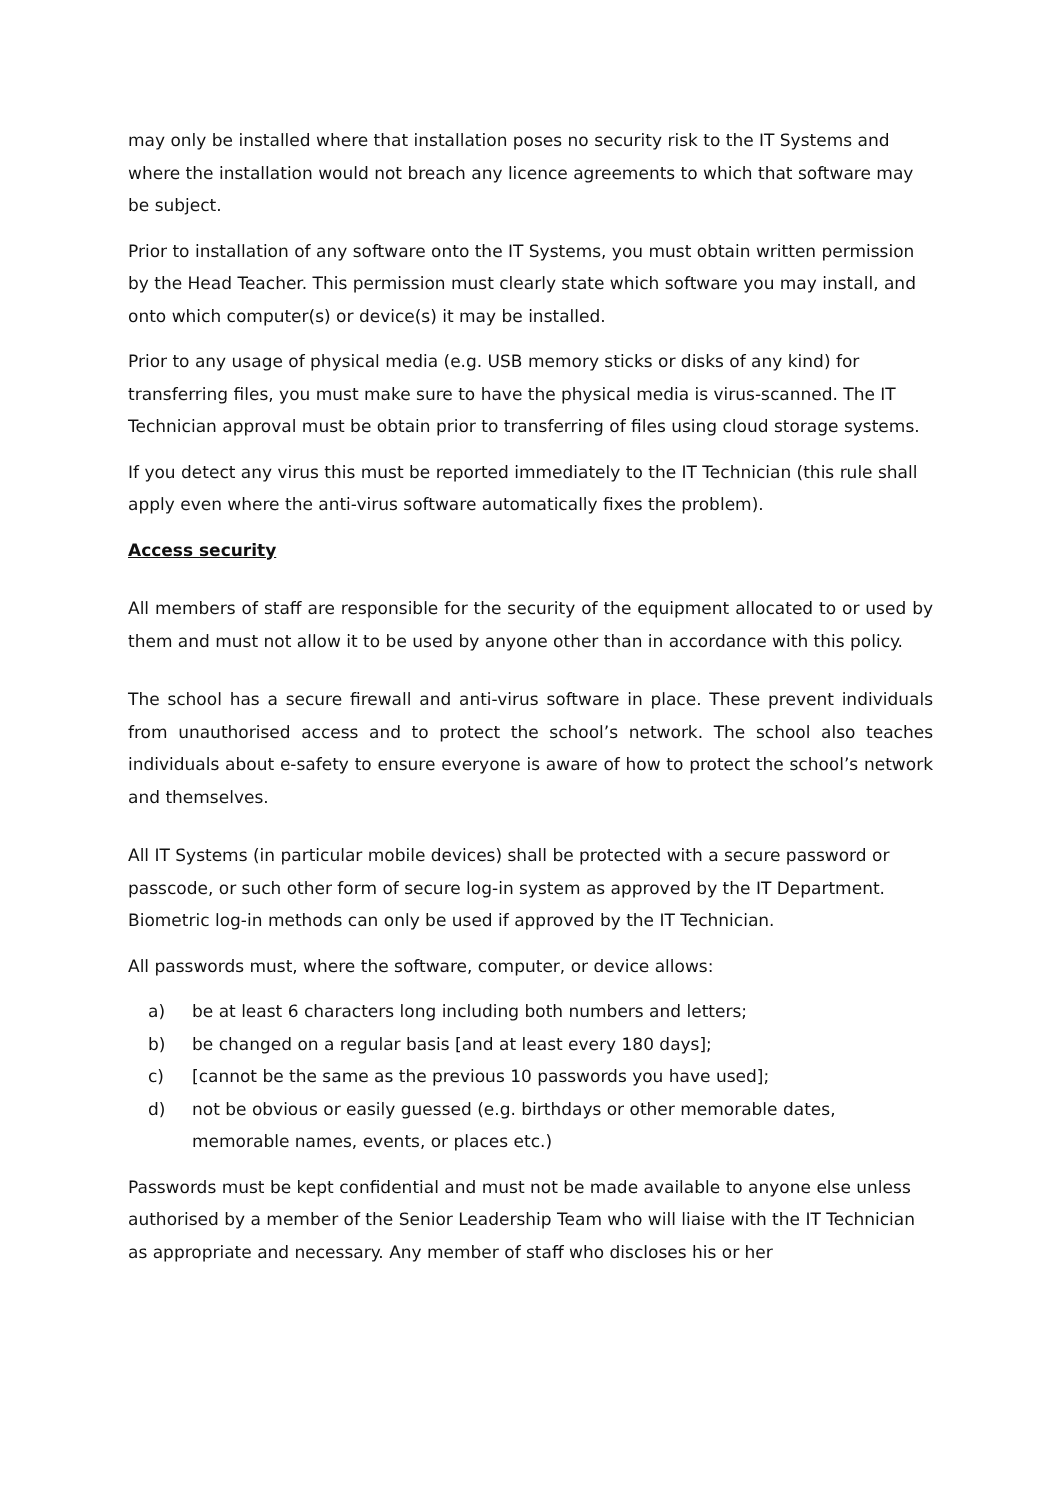may only be installed where that installation poses no security risk to the IT Systems and where the installation would not breach any licence agreements to which that software may be subject.
Prior to installation of any software onto the IT Systems, you must obtain written permission by the Head Teacher. This permission must clearly state which software you may install, and onto which computer(s) or device(s) it may be installed.
Prior to any usage of physical media (e.g. USB memory sticks or disks of any kind) for transferring files, you must make sure to have the physical media is virus-scanned. The IT Technician approval must be obtain prior to transferring of files using cloud storage systems.
If you detect any virus this must be reported immediately to the IT Technician (this rule shall apply even where the anti-virus software automatically fixes the problem).
Access security
All members of staff are responsible for the security of the equipment allocated to or used by them and must not allow it to be used by anyone other than in accordance with this policy.
The school has a secure firewall and anti-virus software in place. These prevent individuals from unauthorised access and to protect the school’s network. The school also teaches individuals about e-safety to ensure everyone is aware of how to protect the school’s network and themselves.
All IT Systems (in particular mobile devices) shall be protected with a secure password or passcode, or such other form of secure log-in system as approved by the IT Department. Biometric log-in methods can only be used if approved by the IT Technician.
All passwords must, where the software, computer, or device allows:
a) be at least 6 characters long including both numbers and letters;
b) be changed on a regular basis [and at least every 180 days];
c) [cannot be the same as the previous 10 passwords you have used];
d) not be obvious or easily guessed (e.g. birthdays or other memorable dates, memorable names, events, or places etc.)
Passwords must be kept confidential and must not be made available to anyone else unless authorised by a member of the Senior Leadership Team who will liaise with the IT Technician as appropriate and necessary. Any member of staff who discloses his or her